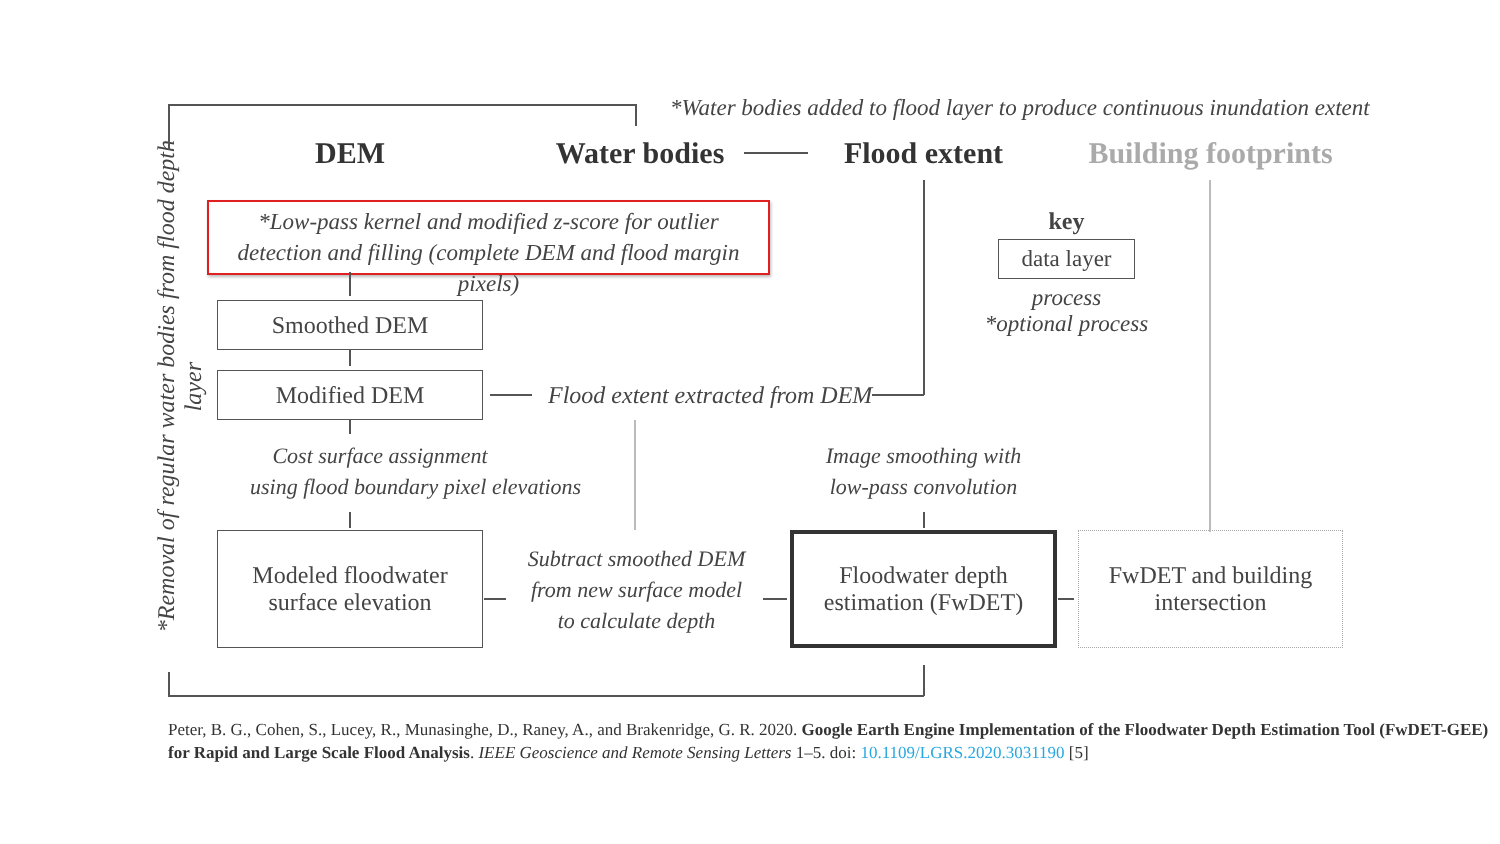*Water bodies added to flood layer to produce continuous inundation extent
DEM
Water bodies
Flood extent
Building footprints
*Removal of regular water bodies from flood depth layer
*Low-pass kernel and modified z-score for outlier
detection and filling (complete DEM and flood margin pixels)
key
data layer
process
*optional process
Smoothed DEM
Modified DEM
Flood extent extracted from DEM
Cost surface assignment
using flood boundary pixel elevations
Image smoothing with
low-pass convolution
Modeled floodwater
surface elevation
Subtract smoothed DEM
from new surface model
to calculate depth
Floodwater depth
estimation (FwDET)
FwDET and building
intersection
Peter, B. G., Cohen, S., Lucey, R., Munasinghe, D., Raney, A., and Brakenridge, G. R. 2020. Google Earth Engine Implementation of the Floodwater Depth Estimation Tool (FwDET-GEE) for Rapid and Large Scale Flood Analysis. IEEE Geoscience and Remote Sensing Letters 1–5. doi: 10.1109/LGRS.2020.3031190 [5]